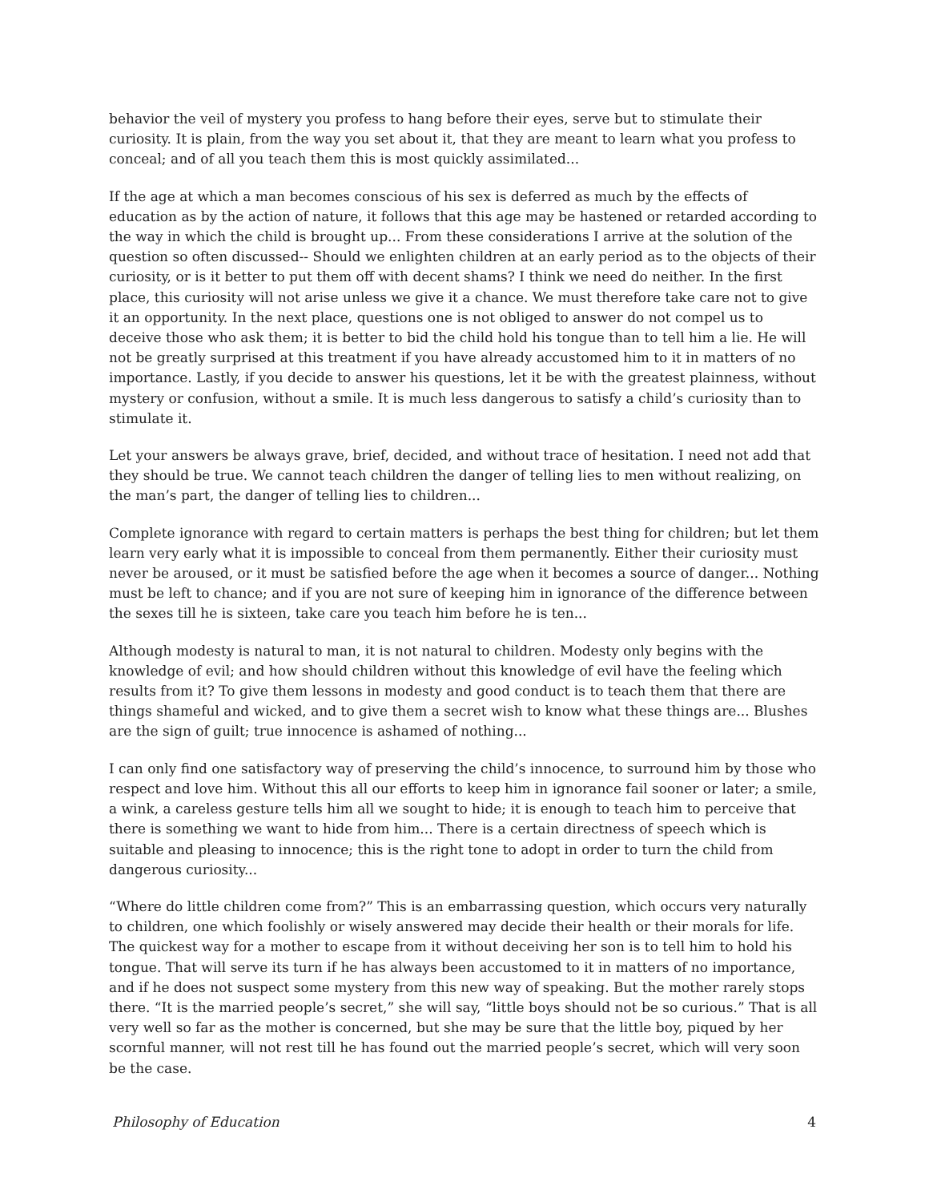behavior the veil of mystery you profess to hang before their eyes, serve but to stimulate their curiosity. It is plain, from the way you set about it, that they are meant to learn what you profess to conceal; and of all you teach them this is most quickly assimilated...
If the age at which a man becomes conscious of his sex is deferred as much by the effects of education as by the action of nature, it follows that this age may be hastened or retarded according to the way in which the child is brought up... From these considerations I arrive at the solution of the question so often discussed-- Should we enlighten children at an early period as to the objects of their curiosity, or is it better to put them off with decent shams? I think we need do neither. In the first place, this curiosity will not arise unless we give it a chance. We must therefore take care not to give it an opportunity. In the next place, questions one is not obliged to answer do not compel us to deceive those who ask them; it is better to bid the child hold his tongue than to tell him a lie. He will not be greatly surprised at this treatment if you have already accustomed him to it in matters of no importance. Lastly, if you decide to answer his questions, let it be with the greatest plainness, without mystery or confusion, without a smile. It is much less dangerous to satisfy a child’s curiosity than to stimulate it.
Let your answers be always grave, brief, decided, and without trace of hesitation. I need not add that they should be true. We cannot teach children the danger of telling lies to men without realizing, on the man’s part, the danger of telling lies to children...
Complete ignorance with regard to certain matters is perhaps the best thing for children; but let them learn very early what it is impossible to conceal from them permanently. Either their curiosity must never be aroused, or it must be satisfied before the age when it becomes a source of danger... Nothing must be left to chance; and if you are not sure of keeping him in ignorance of the difference between the sexes till he is sixteen, take care you teach him before he is ten...
Although modesty is natural to man, it is not natural to children. Modesty only begins with the knowledge of evil; and how should children without this knowledge of evil have the feeling which results from it? To give them lessons in modesty and good conduct is to teach them that there are things shameful and wicked, and to give them a secret wish to know what these things are... Blushes are the sign of guilt; true innocence is ashamed of nothing...
I can only find one satisfactory way of preserving the child’s innocence, to surround him by those who respect and love him. Without this all our efforts to keep him in ignorance fail sooner or later; a smile, a wink, a careless gesture tells him all we sought to hide; it is enough to teach him to perceive that there is something we want to hide from him... There is a certain directness of speech which is suitable and pleasing to innocence; this is the right tone to adopt in order to turn the child from dangerous curiosity...
“Where do little children come from?” This is an embarrassing question, which occurs very naturally to children, one which foolishly or wisely answered may decide their health or their morals for life. The quickest way for a mother to escape from it without deceiving her son is to tell him to hold his tongue. That will serve its turn if he has always been accustomed to it in matters of no importance, and if he does not suspect some mystery from this new way of speaking. But the mother rarely stops there. “It is the married people’s secret,” she will say, “little boys should not be so curious.” That is all very well so far as the mother is concerned, but she may be sure that the little boy, piqued by her scornful manner, will not rest till he has found out the married people’s secret, which will very soon be the case.
Philosophy of Education 4